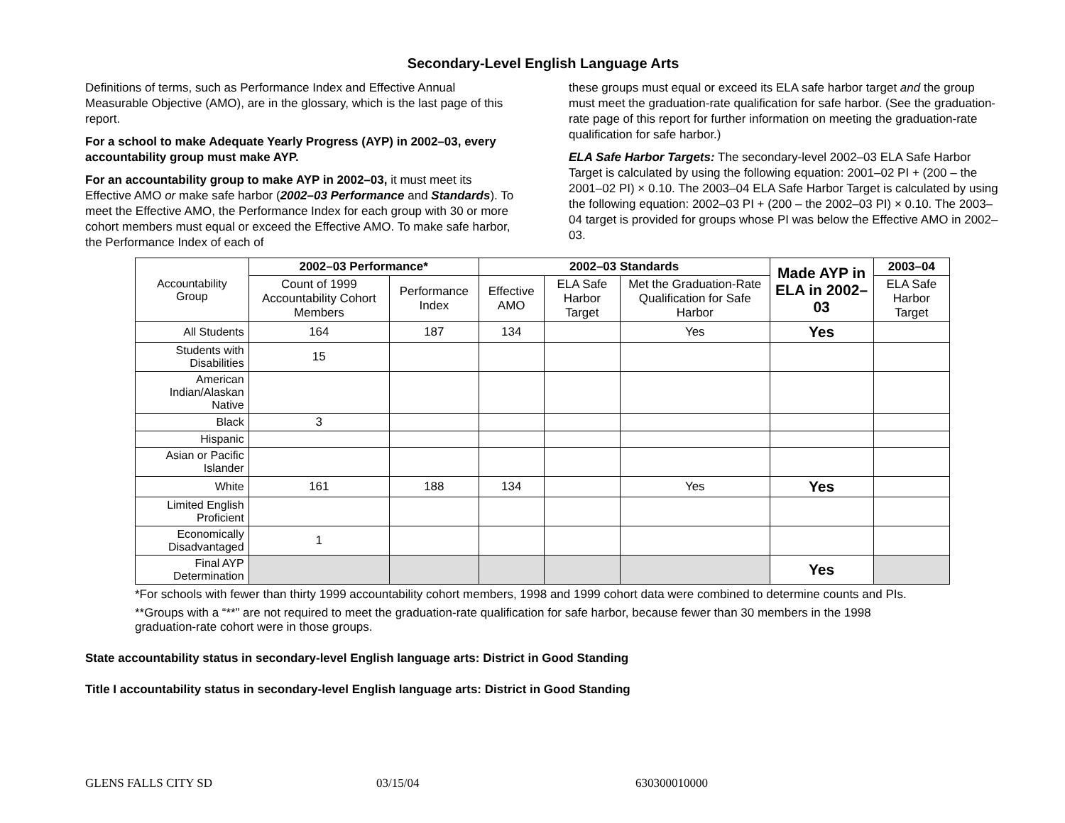Secondary-Level English Language Arts
Definitions of terms, such as Performance Index and Effective Annual Measurable Objective (AMO), are in the glossary, which is the last page of this report.
For a school to make Adequate Yearly Progress (AYP) in 2002–03, every accountability group must make AYP.
For an accountability group to make AYP in 2002–03, it must meet its Effective AMO or make safe harbor (2002–03 Performance and Standards). To meet the Effective AMO, the Performance Index for each group with 30 or more cohort members must equal or exceed the Effective AMO. To make safe harbor, the Performance Index of each of
these groups must equal or exceed its ELA safe harbor target and the group must meet the graduation-rate qualification for safe harbor. (See the graduation-rate page of this report for further information on meeting the graduation-rate qualification for safe harbor.)
ELA Safe Harbor Targets: The secondary-level 2002–03 ELA Safe Harbor Target is calculated by using the following equation: 2001–02 PI + (200 – the 2001–02 PI) × 0.10. The 2003–04 ELA Safe Harbor Target is calculated by using the following equation: 2002–03 PI + (200 – the 2002–03 PI) × 0.10. The 2003–04 target is provided for groups whose PI was below the Effective AMO in 2002–03.
| Accountability Group | 2002–03 Performance* | | 2002–03 Standards | | | Made AYP in ELA in 2002–03 | 2003–04 |
| | Count of 1999 Accountability Cohort Members | Performance Index | Effective AMO | ELA Safe Harbor Target | Met the Graduation-Rate Qualification for Safe Harbor | | ELA Safe Harbor Target |
| All Students | 164 | 187 | 134 | | Yes | Yes | |
| Students with Disabilities | 15 | | | | | | |
| American Indian/Alaskan Native | | | | | | | |
| Black | 3 | | | | | | |
| Hispanic | | | | | | | |
| Asian or Pacific Islander | | | | | | | |
| White | 161 | 188 | 134 | | Yes | Yes | |
| Limited English Proficient | | | | | | | |
| Economically Disadvantaged | 1 | | | | | | |
| Final AYP Determination | | | | | | Yes | |
*For schools with fewer than thirty 1999 accountability cohort members, 1998 and 1999 cohort data were combined to determine counts and PIs.
**Groups with a “**” are not required to meet the graduation-rate qualification for safe harbor, because fewer than 30 members in the 1998 graduation-rate cohort were in those groups.
State accountability status in secondary-level English language arts: District in Good Standing
Title I accountability status in secondary-level English language arts: District in Good Standing
GLENS FALLS CITY SD 03/15/04 630300010000